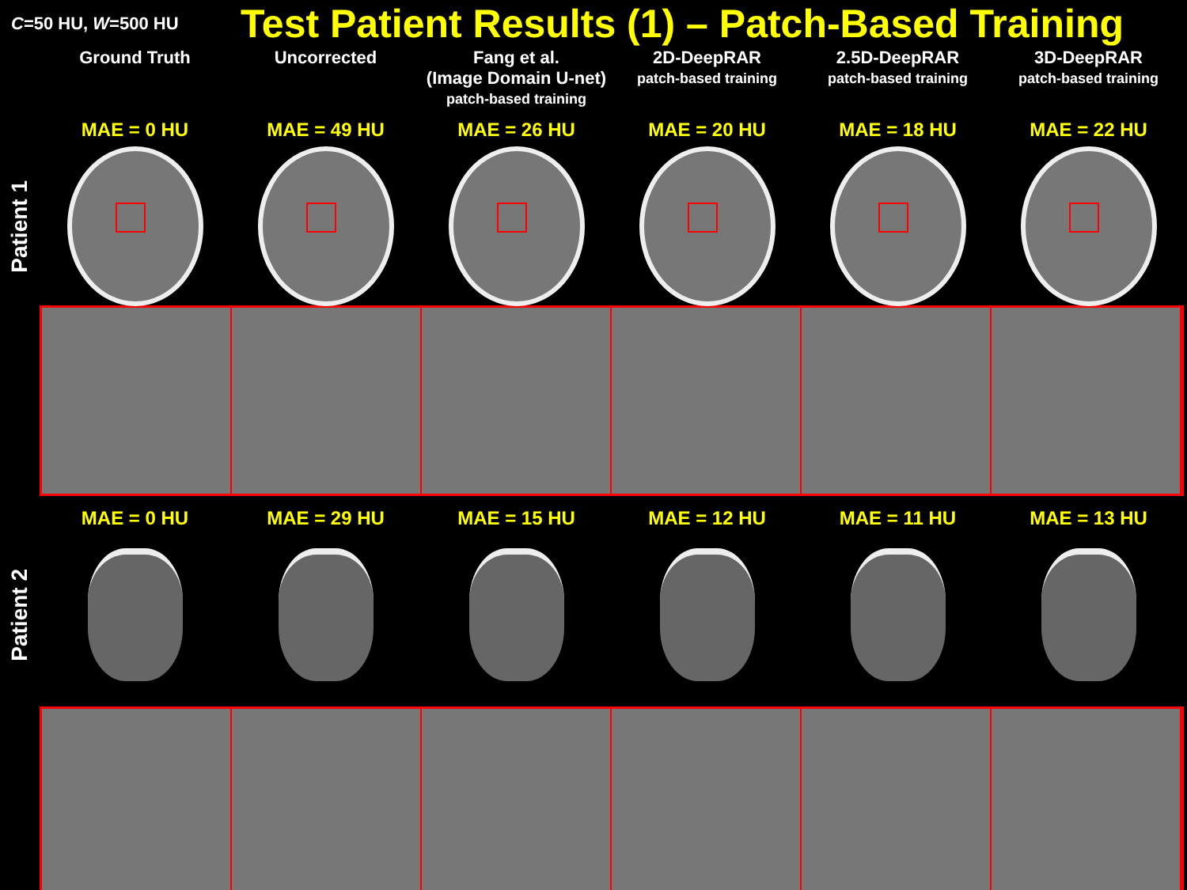C=50 HU, W=500 HU
Test Patient Results (1) – Patch-Based Training
Ground Truth Uncorrected Fang et al.
(Image Domain U-net)
patch-based training
2D-DeepRAR
patch-based training
2.5D-DeepRAR
patch-based training
3D-DeepRAR
patch-based training
MAE = 0 HU MAE = 49 HU MAE = 26 HU MAE = 20 HU MAE = 18 HU MAE = 22 HU
Patient 1
MAE = 0 HU MAE = 29 HU MAE = 15 HU MAE = 12 HU MAE = 11 HU MAE = 13 HU
Patient 2